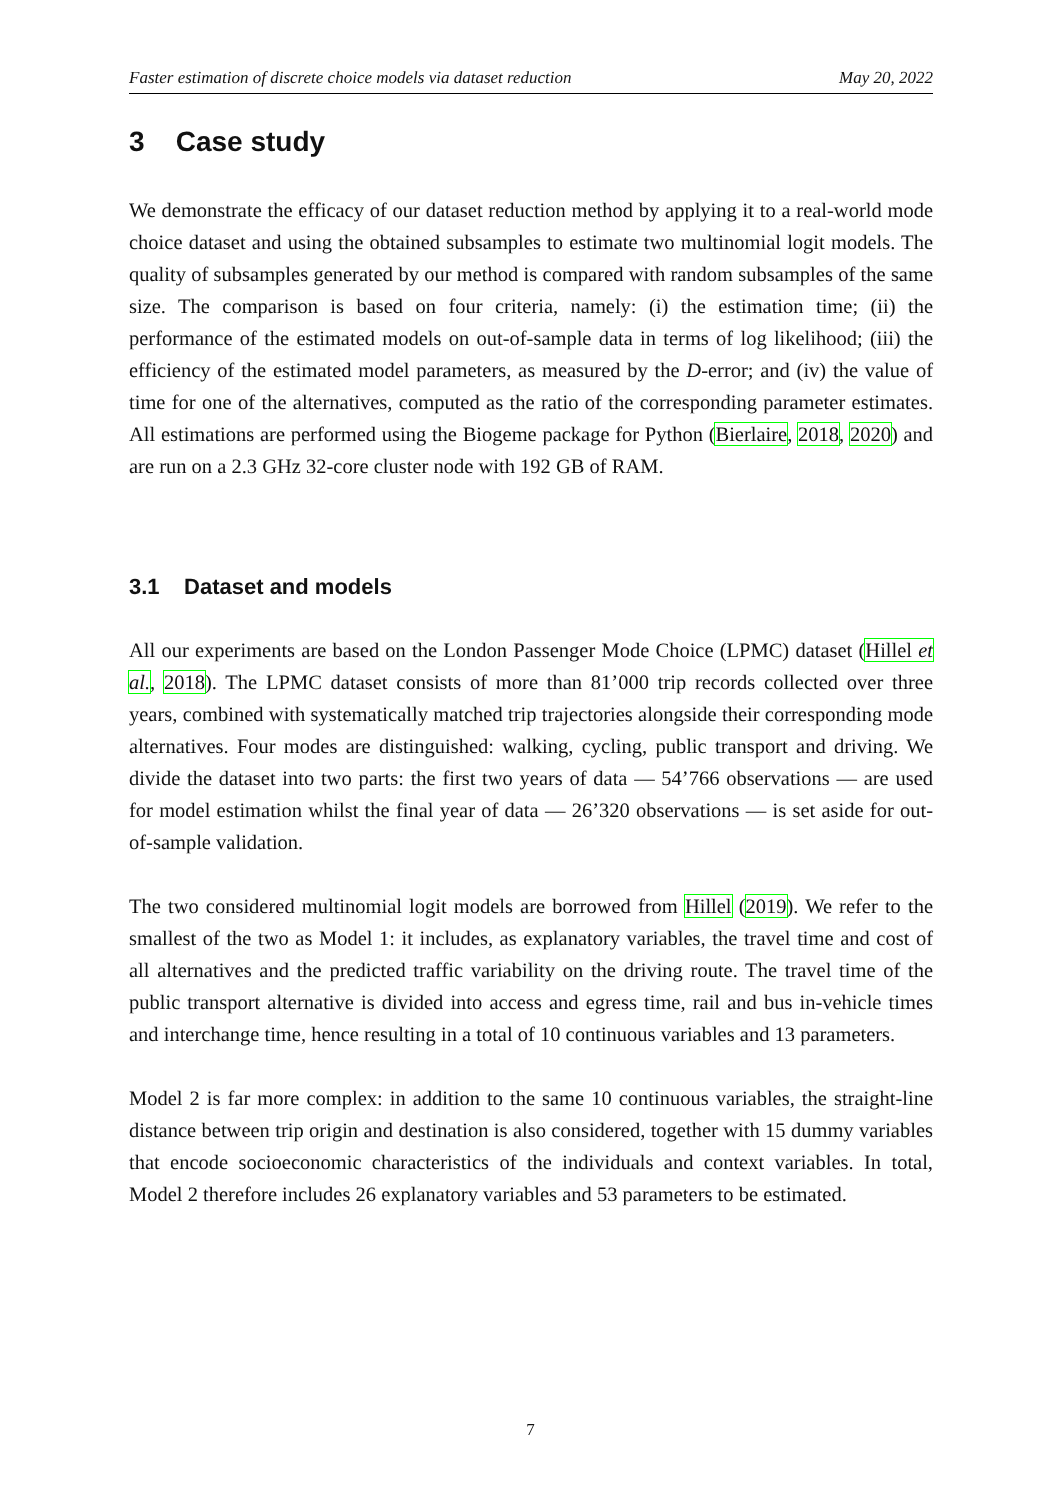Faster estimation of discrete choice models via dataset reduction May 20, 2022
3 Case study
We demonstrate the efficacy of our dataset reduction method by applying it to a real-world mode choice dataset and using the obtained subsamples to estimate two multinomial logit models. The quality of subsamples generated by our method is compared with random subsamples of the same size. The comparison is based on four criteria, namely: (i) the estimation time; (ii) the performance of the estimated models on out-of-sample data in terms of log likelihood; (iii) the efficiency of the estimated model parameters, as measured by the D-error; and (iv) the value of time for one of the alternatives, computed as the ratio of the corresponding parameter estimates. All estimations are performed using the Biogeme package for Python (Bierlaire, 2018, 2020) and are run on a 2.3 GHz 32-core cluster node with 192 GB of RAM.
3.1 Dataset and models
All our experiments are based on the London Passenger Mode Choice (LPMC) dataset (Hillel et al., 2018). The LPMC dataset consists of more than 81’000 trip records collected over three years, combined with systematically matched trip trajectories alongside their corresponding mode alternatives. Four modes are distinguished: walking, cycling, public transport and driving. We divide the dataset into two parts: the first two years of data — 54’766 observations — are used for model estimation whilst the final year of data — 26’320 observations — is set aside for out-of-sample validation.
The two considered multinomial logit models are borrowed from Hillel (2019). We refer to the smallest of the two as Model 1: it includes, as explanatory variables, the travel time and cost of all alternatives and the predicted traffic variability on the driving route. The travel time of the public transport alternative is divided into access and egress time, rail and bus in-vehicle times and interchange time, hence resulting in a total of 10 continuous variables and 13 parameters.
Model 2 is far more complex: in addition to the same 10 continuous variables, the straight-line distance between trip origin and destination is also considered, together with 15 dummy variables that encode socioeconomic characteristics of the individuals and context variables. In total, Model 2 therefore includes 26 explanatory variables and 53 parameters to be estimated.
7